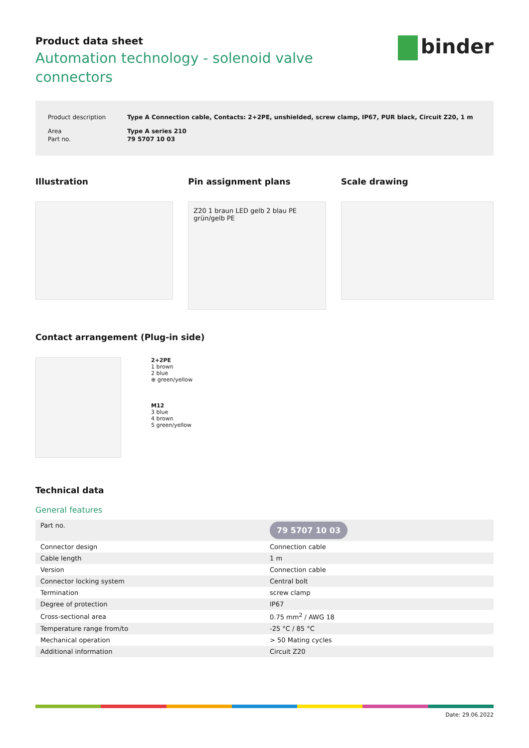binder
Product data sheet
Automation technology - solenoid valve connectors
Product description Type A Connection cable, Contacts: 2+2PE, unshielded, screw clamp, IP67, PUR black, Circuit Z20, 1 m
Area Type A series 210
Part no. 79 5707 10 03
Illustration Pin assignment plans
Z20 1 braun LED gelb 2 blau PE grün/gelb PE
Scale drawing
Contact arrangement (Plug-in side)
2+2PE
1 brown
2 blue
⊕ green/yellow
M12
3 blue
4 brown
5 green/yellow
Technical data
General features
| Part no. | 79 5707 10 03 |
| Connector design | Connection cable |
| Cable length | 1 m |
| Version | Connection cable |
| Connector locking system | Central bolt |
| Termination | screw clamp |
| Degree of protection | IP67 |
| Cross-sectional area | 0.75 mm<sup>2</sup> / AWG 18 |
| Temperature range from/to | -25 °C / 85 °C |
| Mechanical operation | > 50 Mating cycles |
| Additional information | Circuit Z20 |
Date: 29.06.2022